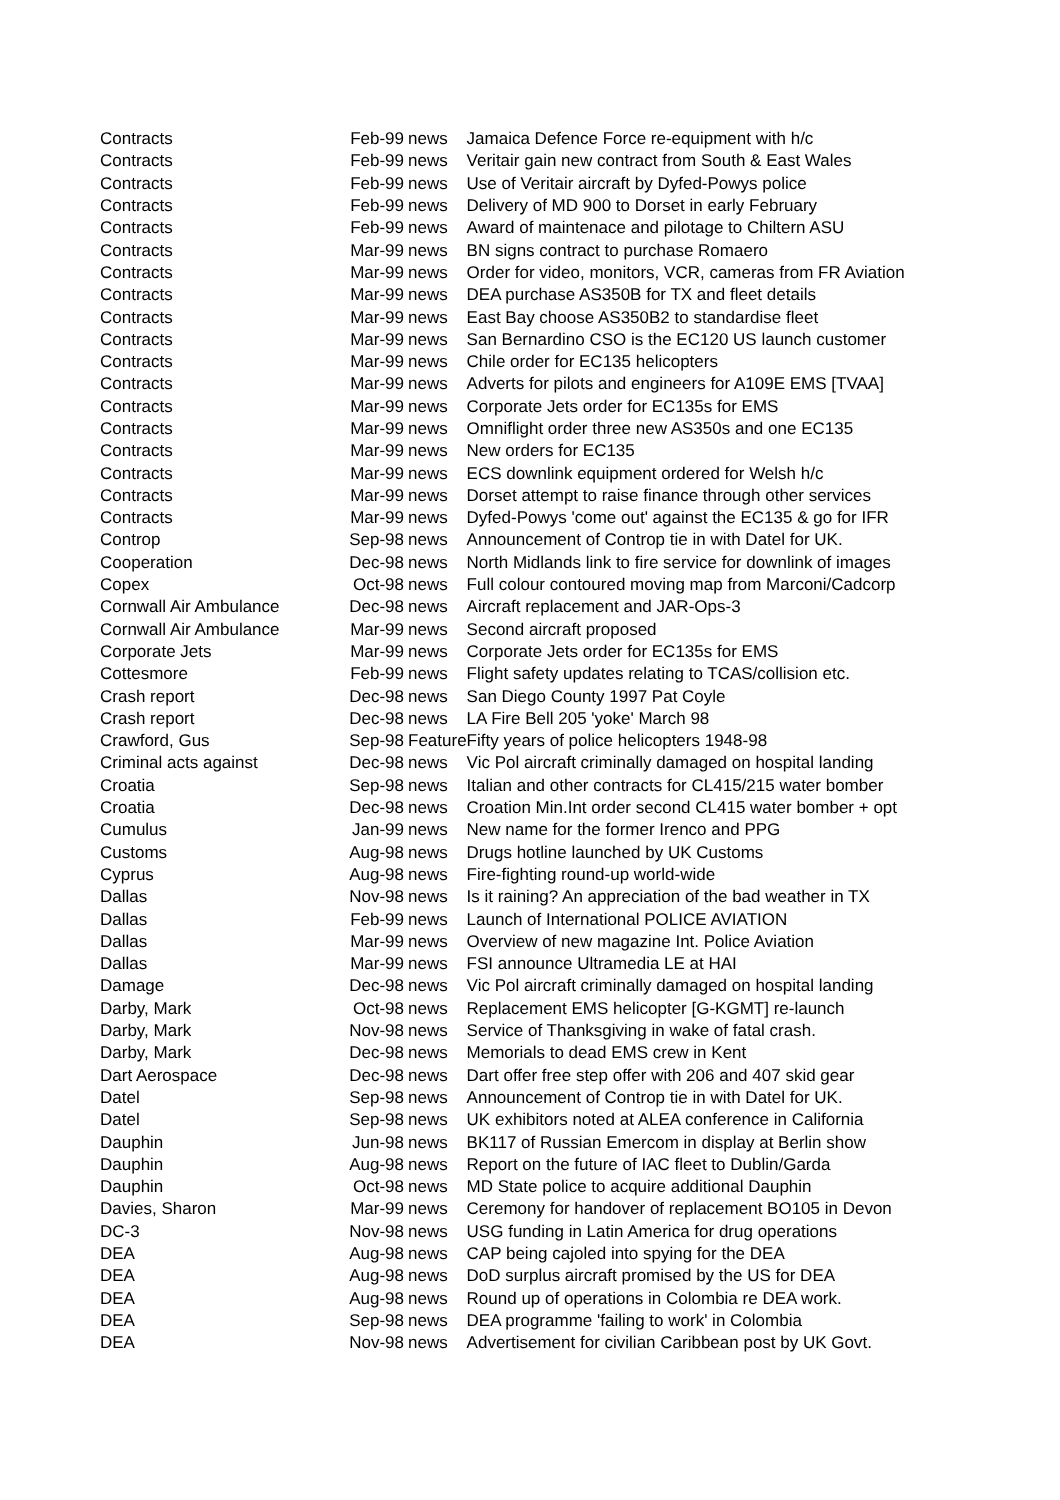| Contracts | Feb-99 | news | Jamaica Defence Force re-equipment with h/c |
| Contracts | Feb-99 | news | Veritair gain new contract from South & East Wales |
| Contracts | Feb-99 | news | Use of Veritair aircraft by Dyfed-Powys police |
| Contracts | Feb-99 | news | Delivery of MD 900 to Dorset in early February |
| Contracts | Feb-99 | news | Award of maintenace and pilotage to Chiltern ASU |
| Contracts | Mar-99 | news | BN signs contract to purchase Romaero |
| Contracts | Mar-99 | news | Order for video, monitors, VCR, cameras from FR Aviation |
| Contracts | Mar-99 | news | DEA purchase AS350B for TX and fleet details |
| Contracts | Mar-99 | news | East Bay choose AS350B2 to standardise fleet |
| Contracts | Mar-99 | news | San Bernardino CSO is the EC120 US launch customer |
| Contracts | Mar-99 | news | Chile order for EC135 helicopters |
| Contracts | Mar-99 | news | Adverts for pilots and engineers for A109E EMS [TVAA] |
| Contracts | Mar-99 | news | Corporate Jets order for EC135s for EMS |
| Contracts | Mar-99 | news | Omniflight order three new AS350s and one EC135 |
| Contracts | Mar-99 | news | New orders for EC135 |
| Contracts | Mar-99 | news | ECS downlink equipment ordered for Welsh h/c |
| Contracts | Mar-99 | news | Dorset attempt to raise finance through other services |
| Contracts | Mar-99 | news | Dyfed-Powys 'come out' against the EC135 & go for IFR |
| Controp | Sep-98 | news | Announcement of Controp tie in with Datel for UK. |
| Cooperation | Dec-98 | news | North Midlands link to fire service for downlink of images |
| Copex | Oct-98 | news | Full colour contoured moving map from Marconi/Cadcorp |
| Cornwall Air Ambulance | Dec-98 | news | Aircraft replacement and JAR-Ops-3 |
| Cornwall Air Ambulance | Mar-99 | news | Second aircraft proposed |
| Corporate Jets | Mar-99 | news | Corporate Jets order for EC135s for EMS |
| Cottesmore | Feb-99 | news | Flight safety updates relating to TCAS/collision etc. |
| Crash report | Dec-98 | news | San Diego County 1997 Pat Coyle |
| Crash report | Dec-98 | news | LA Fire Bell 205 'yoke' March 98 |
| Crawford, Gus | Sep-98 | Feature | Fifty years of police helicopters 1948-98 |
| Criminal acts against | Dec-98 | news | Vic Pol aircraft criminally damaged on hospital landing |
| Croatia | Sep-98 | news | Italian and other contracts for CL415/215 water bomber |
| Croatia | Dec-98 | news | Croation Min.Int order second CL415 water bomber + opt |
| Cumulus | Jan-99 | news | New name for the former Irenco and PPG |
| Customs | Aug-98 | news | Drugs hotline launched by UK Customs |
| Cyprus | Aug-98 | news | Fire-fighting round-up world-wide |
| Dallas | Nov-98 | news | Is it raining? An appreciation of the bad weather in TX |
| Dallas | Feb-99 | news | Launch of International POLICE AVIATION |
| Dallas | Mar-99 | news | Overview of new magazine Int. Police Aviation |
| Dallas | Mar-99 | news | FSI announce Ultramedia LE at HAI |
| Damage | Dec-98 | news | Vic Pol aircraft criminally damaged on hospital landing |
| Darby, Mark | Oct-98 | news | Replacement EMS helicopter [G-KGMT] re-launch |
| Darby, Mark | Nov-98 | news | Service of Thanksgiving in wake of fatal crash. |
| Darby, Mark | Dec-98 | news | Memorials to dead EMS crew in Kent |
| Dart Aerospace | Dec-98 | news | Dart offer free step offer with 206 and 407 skid gear |
| Datel | Sep-98 | news | Announcement of Controp tie in with Datel for UK. |
| Datel | Sep-98 | news | UK exhibitors noted at ALEA conference in California |
| Dauphin | Jun-98 | news | BK117 of Russian Emercom in display at Berlin show |
| Dauphin | Aug-98 | news | Report on the future of IAC fleet to Dublin/Garda |
| Dauphin | Oct-98 | news | MD State police to acquire additional Dauphin |
| Davies, Sharon | Mar-99 | news | Ceremony for handover of replacement BO105 in Devon |
| DC-3 | Nov-98 | news | USG funding in Latin America for drug operations |
| DEA | Aug-98 | news | CAP being cajoled into spying for the DEA |
| DEA | Aug-98 | news | DoD surplus aircraft promised by the US for DEA |
| DEA | Aug-98 | news | Round up of operations in Colombia re DEA work. |
| DEA | Sep-98 | news | DEA programme 'failing to work' in Colombia |
| DEA | Nov-98 | news | Advertisement for civilian Caribbean post by UK Govt. |